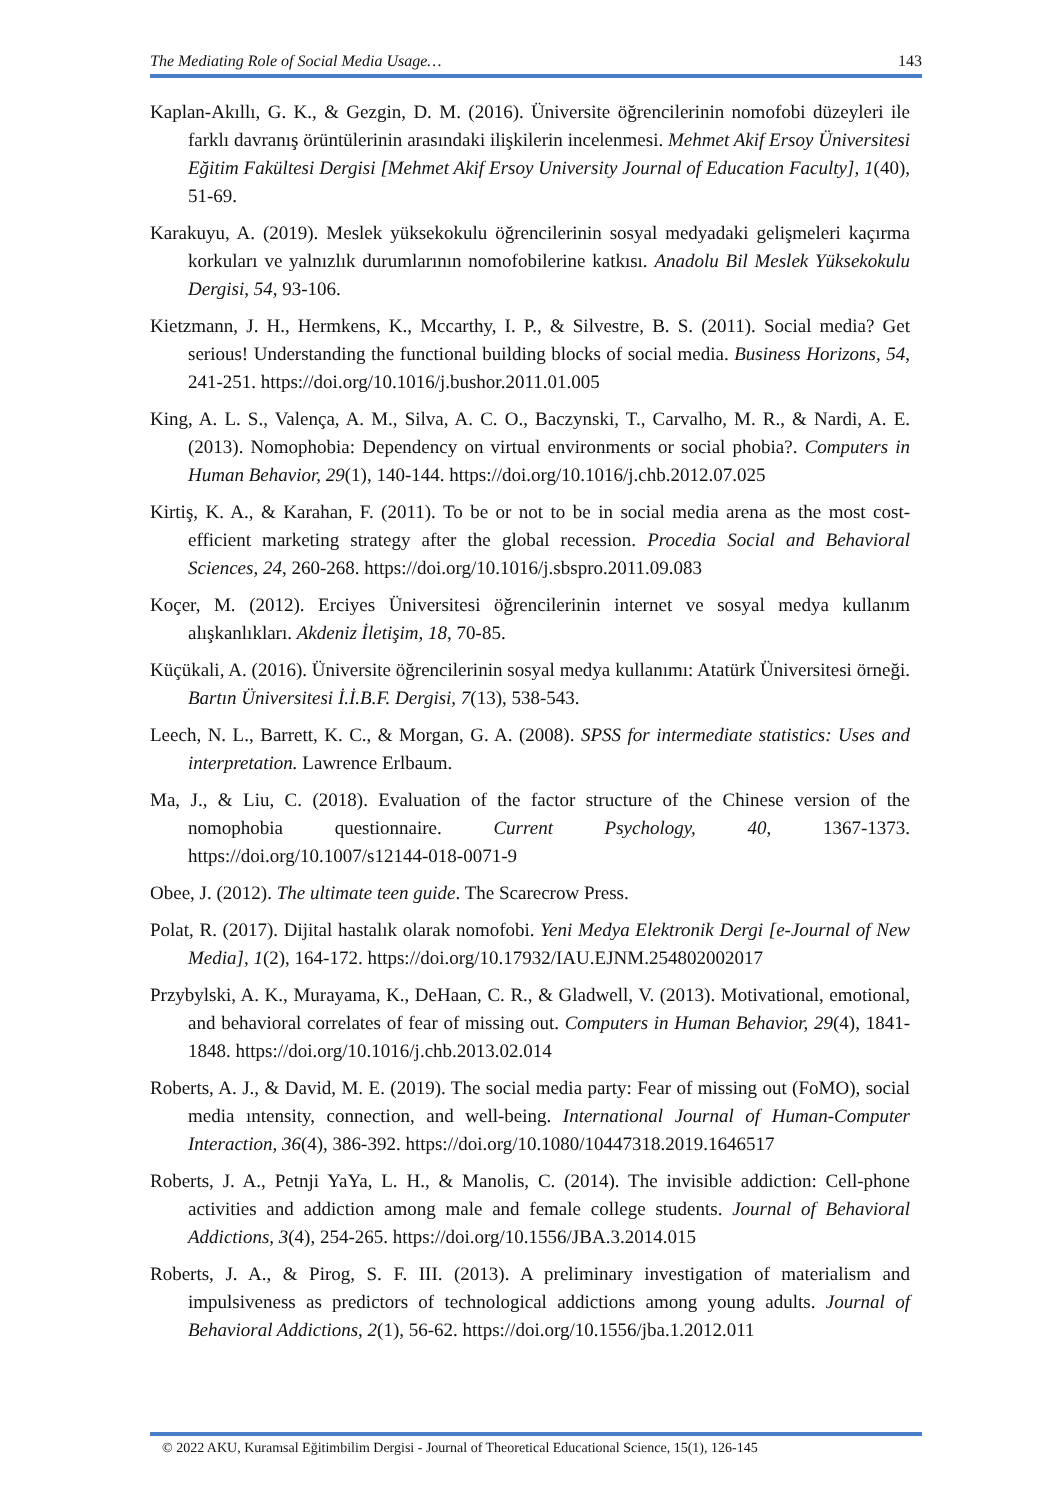The Mediating Role of Social Media Usage… 143
Kaplan-Akıllı, G. K., & Gezgin, D. M. (2016). Üniversite öğrencilerinin nomofobi düzeyleri ile farklı davranış örüntülerinin arasındaki ilişkilerin incelenmesi. Mehmet Akif Ersoy Üniversitesi Eğitim Fakültesi Dergisi [Mehmet Akif Ersoy University Journal of Education Faculty], 1(40), 51-69.
Karakuyu, A. (2019). Meslek yüksekokulu öğrencilerinin sosyal medyadaki gelişmeleri kaçırma korkuları ve yalnızlık durumlarının nomofobilerine katkısı. Anadolu Bil Meslek Yüksekokulu Dergisi, 54, 93-106.
Kietzmann, J. H., Hermkens, K., Mccarthy, I. P., & Silvestre, B. S. (2011). Social media? Get serious! Understanding the functional building blocks of social media. Business Horizons, 54, 241-251. https://doi.org/10.1016/j.bushor.2011.01.005
King, A. L. S., Valença, A. M., Silva, A. C. O., Baczynski, T., Carvalho, M. R., & Nardi, A. E. (2013). Nomophobia: Dependency on virtual environments or social phobia?. Computers in Human Behavior, 29(1), 140-144. https://doi.org/10.1016/j.chb.2012.07.025
Kirtiş, K. A., & Karahan, F. (2011). To be or not to be in social media arena as the most cost-efficient marketing strategy after the global recession. Procedia Social and Behavioral Sciences, 24, 260-268. https://doi.org/10.1016/j.sbspro.2011.09.083
Koçer, M. (2012). Erciyes Üniversitesi öğrencilerinin internet ve sosyal medya kullanım alışkanlıkları. Akdeniz İletişim, 18, 70-85.
Küçükali, A. (2016). Üniversite öğrencilerinin sosyal medya kullanımı: Atatürk Üniversitesi örneği. Bartın Üniversitesi İ.İ.B.F. Dergisi, 7(13), 538-543.
Leech, N. L., Barrett, K. C., & Morgan, G. A. (2008). SPSS for intermediate statistics: Uses and interpretation. Lawrence Erlbaum.
Ma, J., & Liu, C. (2018). Evaluation of the factor structure of the Chinese version of the nomophobia questionnaire. Current Psychology, 40, 1367-1373. https://doi.org/10.1007/s12144-018-0071-9
Obee, J. (2012). The ultimate teen guide. The Scarecrow Press.
Polat, R. (2017). Dijital hastalık olarak nomofobi. Yeni Medya Elektronik Dergi [e-Journal of New Media], 1(2), 164-172. https://doi.org/10.17932/IAU.EJNM.254802002017
Przybylski, A. K., Murayama, K., DeHaan, C. R., & Gladwell, V. (2013). Motivational, emotional, and behavioral correlates of fear of missing out. Computers in Human Behavior, 29(4), 1841-1848. https://doi.org/10.1016/j.chb.2013.02.014
Roberts, A. J., & David, M. E. (2019). The social media party: Fear of missing out (FoMO), social media ıntensity, connection, and well-being. International Journal of Human-Computer Interaction, 36(4), 386-392. https://doi.org/10.1080/10447318.2019.1646517
Roberts, J. A., Petnji YaYa, L. H., & Manolis, C. (2014). The invisible addiction: Cell-phone activities and addiction among male and female college students. Journal of Behavioral Addictions, 3(4), 254-265. https://doi.org/10.1556/JBA.3.2014.015
Roberts, J. A., & Pirog, S. F. III. (2013). A preliminary investigation of materialism and impulsiveness as predictors of technological addictions among young adults. Journal of Behavioral Addictions, 2(1), 56-62. https://doi.org/10.1556/jba.1.2012.011
© 2022 AKU, Kuramsal Eğitimbilim Dergisi - Journal of Theoretical Educational Science, 15(1), 126-145